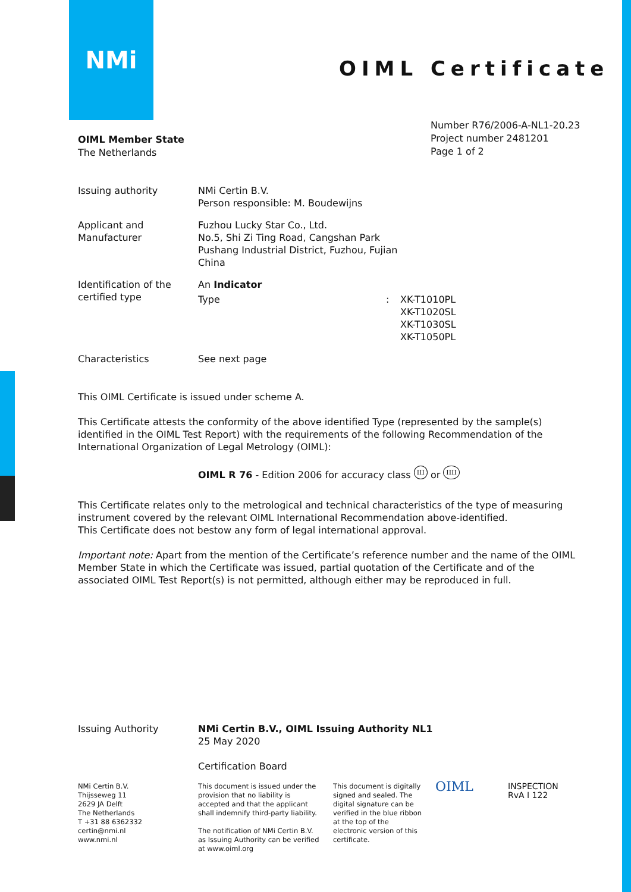NMi
OIML Certificate
OIML Member State
The Netherlands
Number R76/2006-A-NL1-20.23
Project number 2481201
Page 1 of 2
Issuing authority NMi Certin B.V.
Person responsible: M. Boudewijns
Applicant and
Manufacturer
Fuzhou Lucky Star Co., Ltd.
No.5, Shi Zi Ting Road, Cangshan Park
Pushang Industrial District, Fuzhou, Fujian
China
Identification of the
certified type
An Indicator
Type : XK-T1010PL
XK-T1020SL
XK-T1030SL
XK-T1050PL
Characteristics See next page
This OIML Certificate is issued under scheme A.
This Certificate attests the conformity of the above identified Type (represented by the sample(s) identified in the OIML Test Report) with the requirements of the following Recommendation of the International Organization of Legal Metrology (OIML):
OIML R 76 - Edition 2006 for accuracy class III or IIII
This Certificate relates only to the metrological and technical characteristics of the type of measuring instrument covered by the relevant OIML International Recommendation above-identified.
This Certificate does not bestow any form of legal international approval.
Important note: Apart from the mention of the Certificate’s reference number and the name of the OIML Member State in which the Certificate was issued, partial quotation of the Certificate and of the associated OIML Test Report(s) is not permitted, although either may be reproduced in full.
Issuing Authority NMi Certin B.V., OIML Issuing Authority NL1
25 May 2020
Certification Board
NMi Certin B.V.
Thijsseweg 11
2629 JA Delft
The Netherlands
T +31 88 6362332
certin@nmi.nl
www.nmi.nl
This document is issued under the provision that no liability is accepted and that the applicant shall indemnify third-party liability.
The notification of NMi Certin B.V. as Issuing Authority can be verified at www.oiml.org
This document is digitally signed and sealed. The digital signature can be verified in the blue ribbon at the top of the electronic version of this certificate.
OIML
INSPECTION
RvA I 122